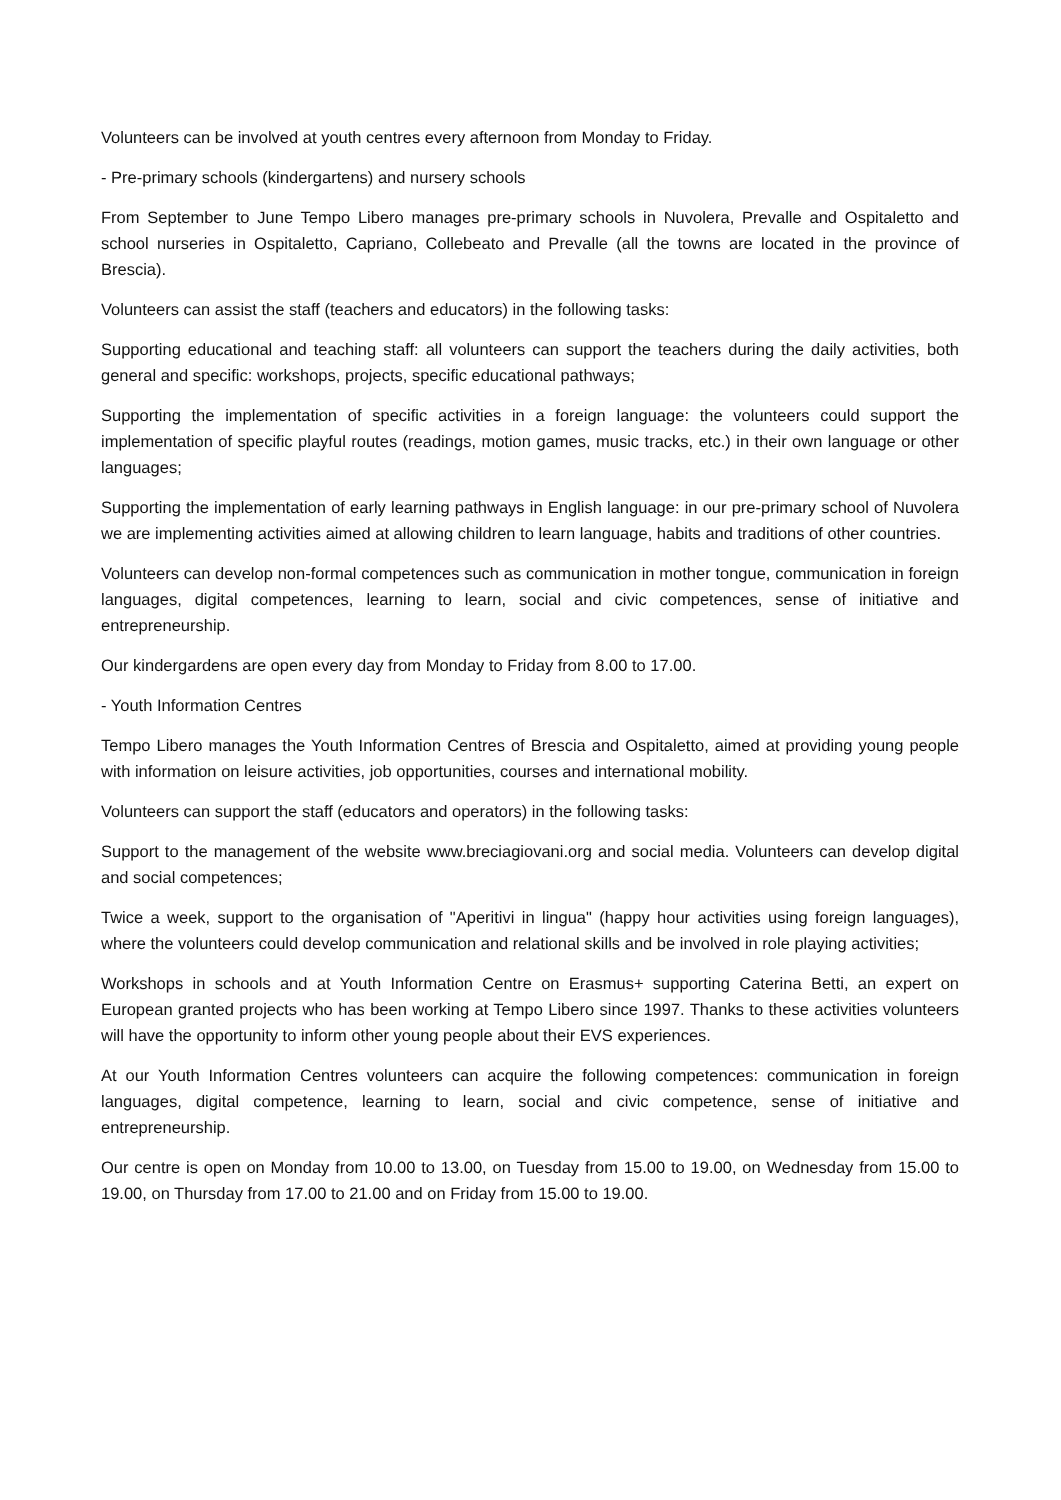Volunteers can be involved at youth centres every afternoon from Monday to Friday.
- Pre-primary schools (kindergartens) and nursery schools
From September to June Tempo Libero manages pre-primary schools in Nuvolera, Prevalle and Ospitaletto and school nurseries in Ospitaletto, Capriano, Collebeato and Prevalle (all the towns are located in the province of Brescia).
Volunteers can assist the staff (teachers and educators) in the following tasks:
Supporting educational and teaching staff: all volunteers can support the teachers during the daily activities, both general and specific: workshops, projects, specific educational pathways;
Supporting the implementation of specific activities in a foreign language: the volunteers could support the implementation of specific playful routes (readings, motion games, music tracks, etc.) in their own language or other languages;
Supporting the implementation of early learning pathways in English language: in our pre-primary school of Nuvolera we are implementing activities aimed at allowing children to learn language, habits and traditions of other countries.
Volunteers can develop non-formal competences such as communication in mother tongue, communication in foreign languages, digital competences, learning to learn, social and civic competences, sense of initiative and entrepreneurship.
Our kindergardens are open every day from Monday to Friday from 8.00 to 17.00.
- Youth Information Centres
Tempo Libero manages the Youth Information Centres of Brescia and Ospitaletto, aimed at providing young people with information on leisure activities, job opportunities, courses and international mobility.
Volunteers can support the staff (educators and operators) in the following tasks:
Support to the management of the website www.breciagiovani.org and social media. Volunteers can develop digital and social competences;
Twice a week, support to the organisation of "Aperitivi in lingua" (happy hour activities using foreign languages), where the volunteers could develop communication and relational skills and be involved in role playing activities;
Workshops in schools and at Youth Information Centre on Erasmus+ supporting Caterina Betti, an expert on European granted projects who has been working at Tempo Libero since 1997. Thanks to these activities volunteers will have the opportunity to inform other young people about their EVS experiences.
At our Youth Information Centres volunteers can acquire the following competences: communication in foreign languages, digital competence, learning to learn, social and civic competence, sense of initiative and entrepreneurship.
Our centre is open on Monday from 10.00 to 13.00, on Tuesday from 15.00 to 19.00, on Wednesday from 15.00 to 19.00, on Thursday from 17.00 to 21.00 and on Friday from 15.00 to 19.00.